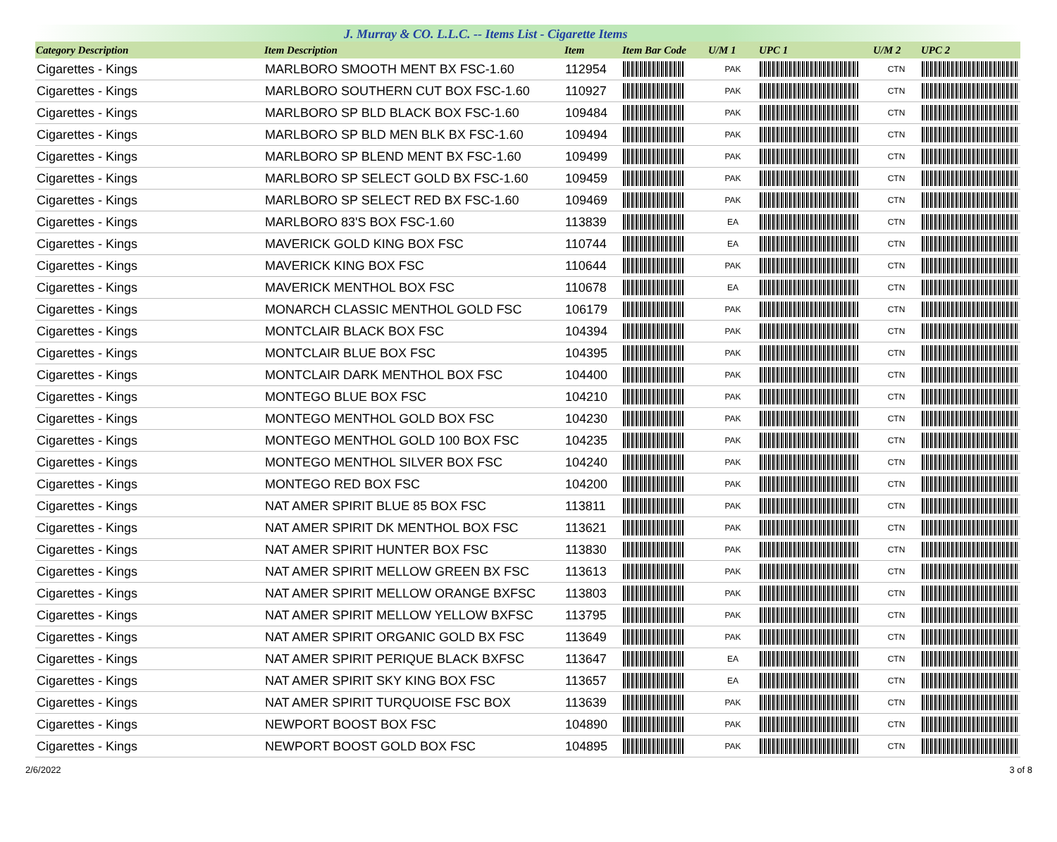J. Murray & CO. L.L.C. -- Items List - Cigarette Items
| Category Description | Item Description | Item | Item Bar Code | U/M 1 | UPC 1 | U/M 2 | UPC 2 |
| --- | --- | --- | --- | --- | --- | --- | --- |
| Cigarettes - Kings | MARLBORO SMOOTH MENT BX FSC-1.60 | 112954 | | PAK | | CTN | |
| Cigarettes - Kings | MARLBORO SOUTHERN CUT BOX FSC-1.60 | 110927 | | PAK | | CTN | |
| Cigarettes - Kings | MARLBORO SP BLD BLACK BOX FSC-1.60 | 109484 | | PAK | | CTN | |
| Cigarettes - Kings | MARLBORO SP BLD MEN BLK BX FSC-1.60 | 109494 | | PAK | | CTN | |
| Cigarettes - Kings | MARLBORO SP BLEND MENT BX FSC-1.60 | 109499 | | PAK | | CTN | |
| Cigarettes - Kings | MARLBORO SP SELECT GOLD BX FSC-1.60 | 109459 | | PAK | | CTN | |
| Cigarettes - Kings | MARLBORO SP SELECT RED BX FSC-1.60 | 109469 | | PAK | | CTN | |
| Cigarettes - Kings | MARLBORO 83'S BOX FSC-1.60 | 113839 | | EA | | CTN | |
| Cigarettes - Kings | MAVERICK GOLD KING BOX FSC | 110744 | | EA | | CTN | |
| Cigarettes - Kings | MAVERICK KING BOX FSC | 110644 | | PAK | | CTN | |
| Cigarettes - Kings | MAVERICK MENTHOL BOX FSC | 110678 | | EA | | CTN | |
| Cigarettes - Kings | MONARCH CLASSIC MENTHOL GOLD FSC | 106179 | | PAK | | CTN | |
| Cigarettes - Kings | MONTCLAIR BLACK BOX FSC | 104394 | | PAK | | CTN | |
| Cigarettes - Kings | MONTCLAIR BLUE BOX FSC | 104395 | | PAK | | CTN | |
| Cigarettes - Kings | MONTCLAIR DARK MENTHOL BOX FSC | 104400 | | PAK | | CTN | |
| Cigarettes - Kings | MONTEGO BLUE BOX FSC | 104210 | | PAK | | CTN | |
| Cigarettes - Kings | MONTEGO MENTHOL GOLD BOX FSC | 104230 | | PAK | | CTN | |
| Cigarettes - Kings | MONTEGO MENTHOL GOLD 100 BOX FSC | 104235 | | PAK | | CTN | |
| Cigarettes - Kings | MONTEGO MENTHOL SILVER BOX FSC | 104240 | | PAK | | CTN | |
| Cigarettes - Kings | MONTEGO RED BOX FSC | 104200 | | PAK | | CTN | |
| Cigarettes - Kings | NAT AMER SPIRIT BLUE 85 BOX FSC | 113811 | | PAK | | CTN | |
| Cigarettes - Kings | NAT AMER SPIRIT DK MENTHOL BOX FSC | 113621 | | PAK | | CTN | |
| Cigarettes - Kings | NAT AMER SPIRIT HUNTER BOX FSC | 113830 | | PAK | | CTN | |
| Cigarettes - Kings | NAT AMER SPIRIT MELLOW GREEN BX FSC | 113613 | | PAK | | CTN | |
| Cigarettes - Kings | NAT AMER SPIRIT MELLOW ORANGE BXFSC | 113803 | | PAK | | CTN | |
| Cigarettes - Kings | NAT AMER SPIRIT MELLOW YELLOW BXFSC | 113795 | | PAK | | CTN | |
| Cigarettes - Kings | NAT AMER SPIRIT ORGANIC GOLD BX FSC | 113649 | | PAK | | CTN | |
| Cigarettes - Kings | NAT AMER SPIRIT PERIQUE BLACK BXFSC | 113647 | | EA | | CTN | |
| Cigarettes - Kings | NAT AMER SPIRIT SKY KING BOX FSC | 113657 | | EA | | CTN | |
| Cigarettes - Kings | NAT AMER SPIRIT TURQUOISE FSC BOX | 113639 | | PAK | | CTN | |
| Cigarettes - Kings | NEWPORT BOOST BOX FSC | 104890 | | PAK | | CTN | |
| Cigarettes - Kings | NEWPORT BOOST GOLD BOX FSC | 104895 | | PAK | | CTN | |
2/6/2022 3 of 8